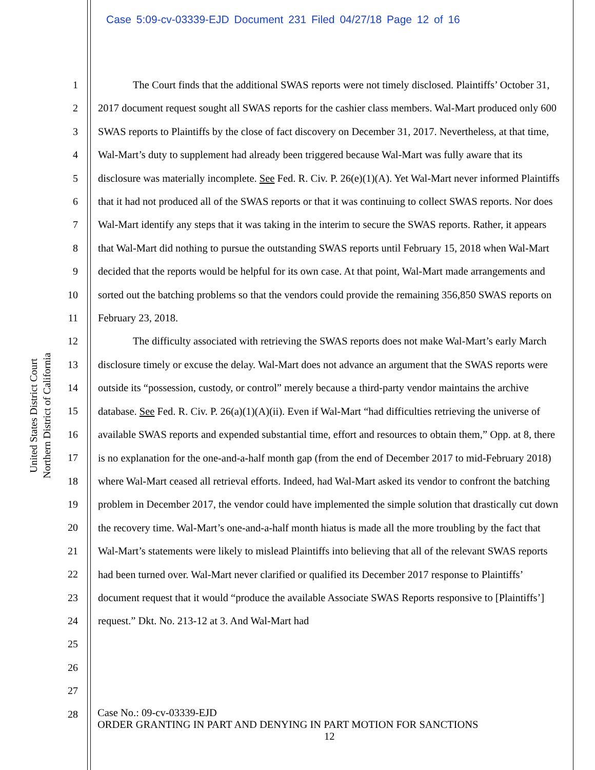Case 5:09-cv-03339-EJD Document 231 Filed 04/27/18 Page 12 of 16
United States District Court
Northern District of California
1
2
3
4
5
6
7
8
9
10
11
12
13
14
15
16
17
18
19
20
21
22
23
24
25
26
27
28
The Court finds that the additional SWAS reports were not timely disclosed. Plaintiffs’ October 31, 2017 document request sought all SWAS reports for the cashier class members. Wal-Mart produced only 600 SWAS reports to Plaintiffs by the close of fact discovery on December 31, 2017. Nevertheless, at that time, Wal-Mart’s duty to supplement had already been triggered because Wal-Mart was fully aware that its disclosure was materially incomplete. See Fed. R. Civ. P. 26(e)(1)(A). Yet Wal-Mart never informed Plaintiffs that it had not produced all of the SWAS reports or that it was continuing to collect SWAS reports. Nor does Wal-Mart identify any steps that it was taking in the interim to secure the SWAS reports. Rather, it appears that Wal-Mart did nothing to pursue the outstanding SWAS reports until February 15, 2018 when Wal-Mart decided that the reports would be helpful for its own case. At that point, Wal-Mart made arrangements and sorted out the batching problems so that the vendors could provide the remaining 356,850 SWAS reports on February 23, 2018.
The difficulty associated with retrieving the SWAS reports does not make Wal-Mart’s early March disclosure timely or excuse the delay. Wal-Mart does not advance an argument that the SWAS reports were outside its “possession, custody, or control” merely because a third-party vendor maintains the archive database. See Fed. R. Civ. P. 26(a)(1)(A)(ii). Even if Wal-Mart “had difficulties retrieving the universe of available SWAS reports and expended substantial time, effort and resources to obtain them,” Opp. at 8, there is no explanation for the one-and-a-half month gap (from the end of December 2017 to mid-February 2018) where Wal-Mart ceased all retrieval efforts. Indeed, had Wal-Mart asked its vendor to confront the batching problem in December 2017, the vendor could have implemented the simple solution that drastically cut down the recovery time. Wal-Mart’s one-and-a-half month hiatus is made all the more troubling by the fact that Wal-Mart’s statements were likely to mislead Plaintiffs into believing that all of the relevant SWAS reports had been turned over. Wal-Mart never clarified or qualified its December 2017 response to Plaintiffs’ document request that it would “produce the available Associate SWAS Reports responsive to [Plaintiffs’] request.” Dkt. No. 213-12 at 3. And Wal-Mart had
Case No.: 09-cv-03339-EJD
ORDER GRANTING IN PART AND DENYING IN PART MOTION FOR SANCTIONS
12